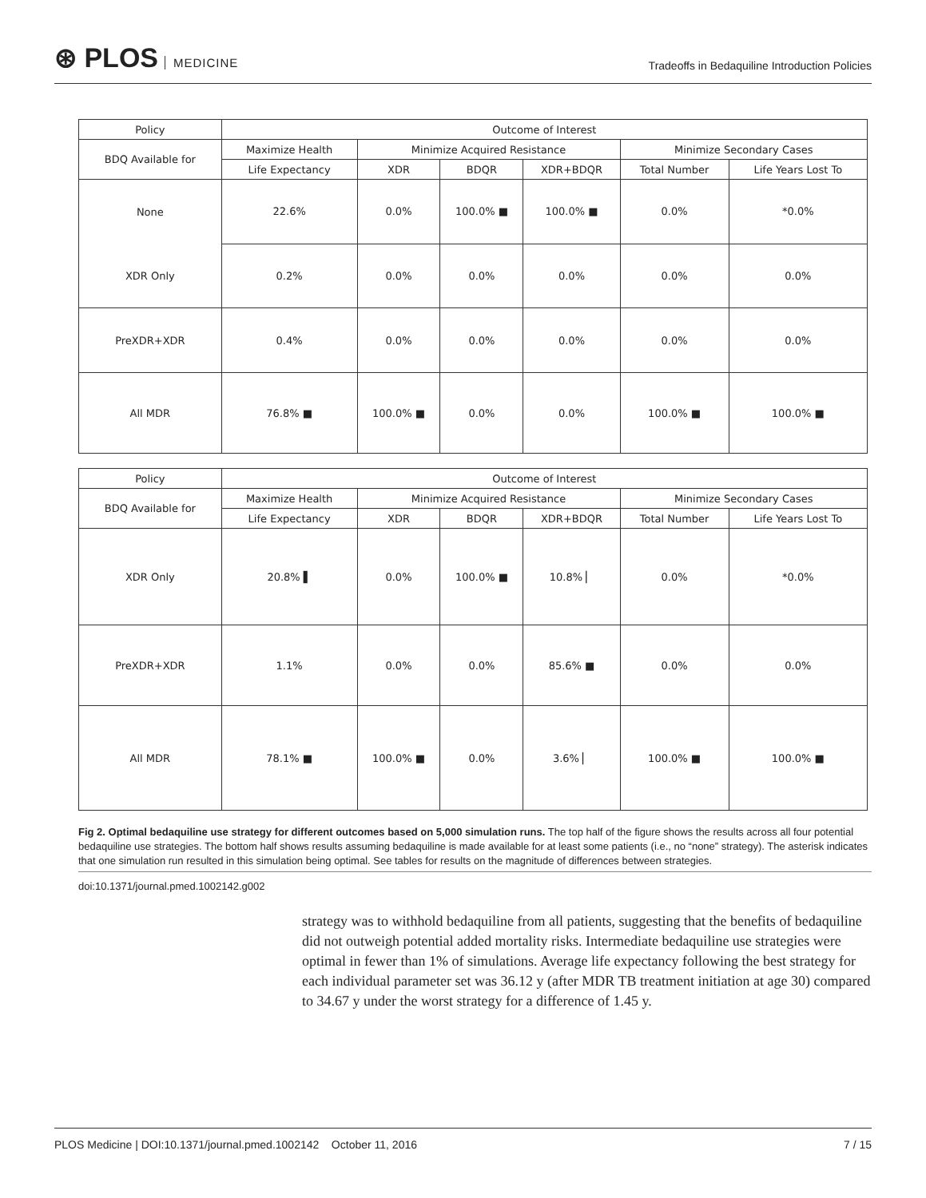⊛ PLOS MEDICINE
Tradeoffs in Bedaquiline Introduction Policies
| Policy | Outcome of Interest | | | | | |
| --- | --- | --- | --- | --- | --- | --- |
| BDQ Available for | Maximize Health | Minimize Acquired Resistance | | | Minimize Secondary Cases | |
| | Life Expectancy | XDR | BDQR | XDR+BDQR | Total Number | Life Years Lost To |
| None | 22.6% | 0.0% | 100.0% ■ | 100.0% ■ | 0.0% | *0.0% |
| XDR Only | 0.2% | 0.0% | 0.0% | 0.0% | 0.0% | 0.0% |
| PreXDR+XDR | 0.4% | 0.0% | 0.0% | 0.0% | 0.0% | 0.0% |
| All MDR | 76.8% ■ | 100.0% ■ | 0.0% | 0.0% | 100.0% ■ | 100.0% ■ |
| Policy | Outcome of Interest | | | | | |
| --- | --- | --- | --- | --- | --- | --- |
| BDQ Available for | Maximize Health | Minimize Acquired Resistance | | | Minimize Secondary Cases | |
| | Life Expectancy | XDR | BDQR | XDR+BDQR | Total Number | Life Years Lost To |
| XDR Only | 20.8% ▌ | 0.0% | 100.0% ■ | 10.8% ▏ | 0.0% | *0.0% |
| PreXDR+XDR | 1.1% | 0.0% | 0.0% | 85.6% ■ | 0.0% | 0.0% |
| All MDR | 78.1% ■ | 100.0% ■ | 0.0% | 3.6% ▏ | 100.0% ■ | 100.0% ■ |
Fig 2. Optimal bedaquiline use strategy for different outcomes based on 5,000 simulation runs. The top half of the figure shows the results across all four potential bedaquiline use strategies. The bottom half shows results assuming bedaquiline is made available for at least some patients (i.e., no “none” strategy). The asterisk indicates that one simulation run resulted in this simulation being optimal. See tables for results on the magnitude of differences between strategies.
doi:10.1371/journal.pmed.1002142.g002
strategy was to withhold bedaquiline from all patients, suggesting that the benefits of bedaquiline did not outweigh potential added mortality risks. Intermediate bedaquiline use strategies were optimal in fewer than 1% of simulations. Average life expectancy following the best strategy for each individual parameter set was 36.12 y (after MDR TB treatment initiation at age 30) compared to 34.67 y under the worst strategy for a difference of 1.45 y.
PLOS Medicine | DOI:10.1371/journal.pmed.1002142 October 11, 2016 7 / 15